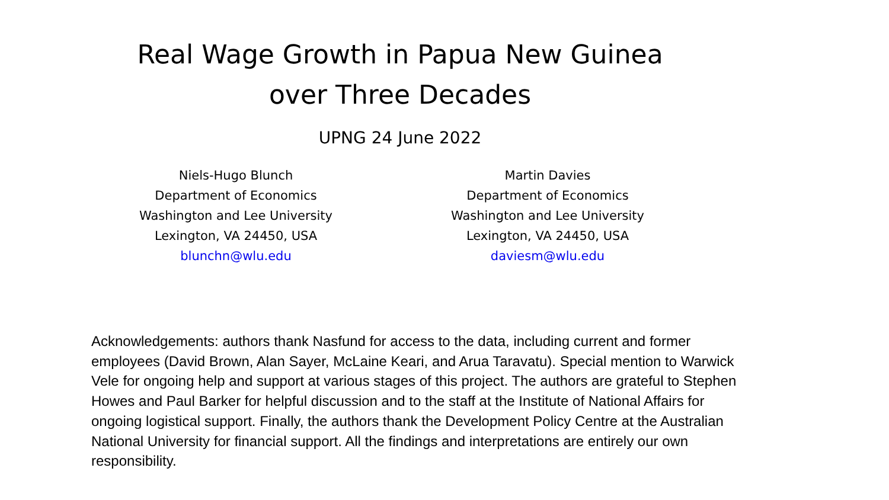Real Wage Growth in Papua New Guinea
over Three Decades
UPNG 24 June 2022
Niels-Hugo Blunch
Department of Economics
Washington and Lee University
Lexington, VA 24450, USA
blunchn@wlu.edu
Martin Davies
Department of Economics
Washington and Lee University
Lexington, VA 24450, USA
daviesm@wlu.edu
Acknowledgements: authors thank Nasfund for access to the data, including current and former employees (David Brown, Alan Sayer, McLaine Keari, and Arua Taravatu). Special mention to Warwick Vele for ongoing help and support at various stages of this project. The authors are grateful to Stephen Howes and Paul Barker for helpful discussion and to the staff at the Institute of National Affairs for ongoing logistical support. Finally, the authors thank the Development Policy Centre at the Australian National University for financial support. All the findings and interpretations are entirely our own responsibility.